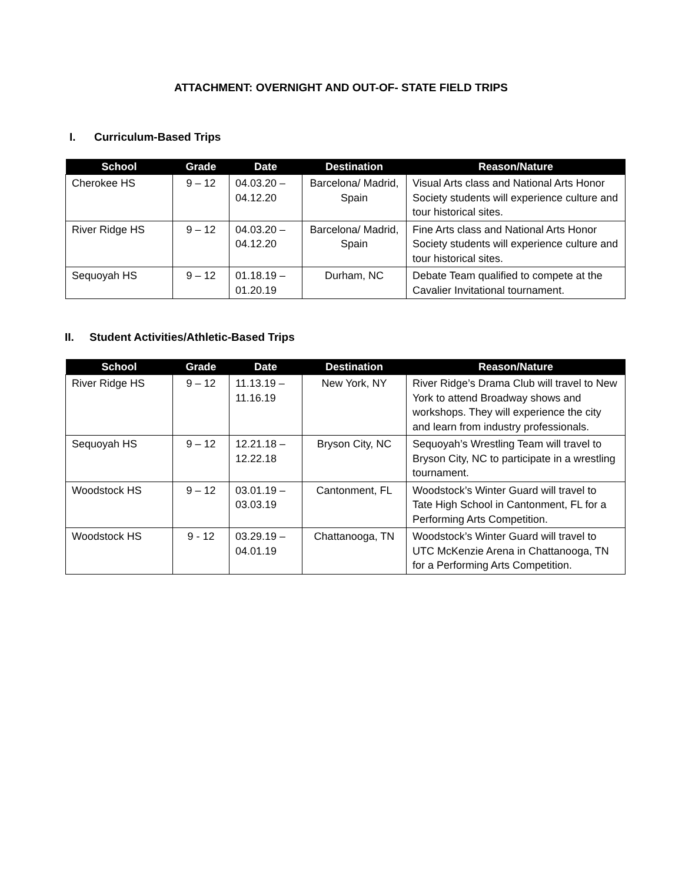ATTACHMENT: OVERNIGHT AND OUT-OF- STATE FIELD TRIPS
I. Curriculum-Based Trips
| School | Grade | Date | Destination | Reason/Nature |
| --- | --- | --- | --- | --- |
| Cherokee HS | 9 – 12 | 04.03.20 – 04.12.20 | Barcelona/ Madrid, Spain | Visual Arts class and National Arts Honor Society students will experience culture and tour historical sites. |
| River Ridge HS | 9 – 12 | 04.03.20 – 04.12.20 | Barcelona/ Madrid, Spain | Fine Arts class and National Arts Honor Society students will experience culture and tour historical sites. |
| Sequoyah HS | 9 – 12 | 01.18.19 – 01.20.19 | Durham, NC | Debate Team qualified to compete at the Cavalier Invitational tournament. |
II. Student Activities/Athletic-Based Trips
| School | Grade | Date | Destination | Reason/Nature |
| --- | --- | --- | --- | --- |
| River Ridge HS | 9 – 12 | 11.13.19 – 11.16.19 | New York, NY | River Ridge’s Drama Club will travel to New York to attend Broadway shows and workshops. They will experience the city and learn from industry professionals. |
| Sequoyah HS | 9 – 12 | 12.21.18 – 12.22.18 | Bryson City, NC | Sequoyah’s Wrestling Team will travel to Bryson City, NC to participate in a wrestling tournament. |
| Woodstock HS | 9 – 12 | 03.01.19 – 03.03.19 | Cantonment, FL | Woodstock’s Winter Guard will travel to Tate High School in Cantonment, FL for a Performing Arts Competition. |
| Woodstock HS | 9 - 12 | 03.29.19 – 04.01.19 | Chattanooga, TN | Woodstock’s Winter Guard will travel to UTC McKenzie Arena in Chattanooga, TN for a Performing Arts Competition. |